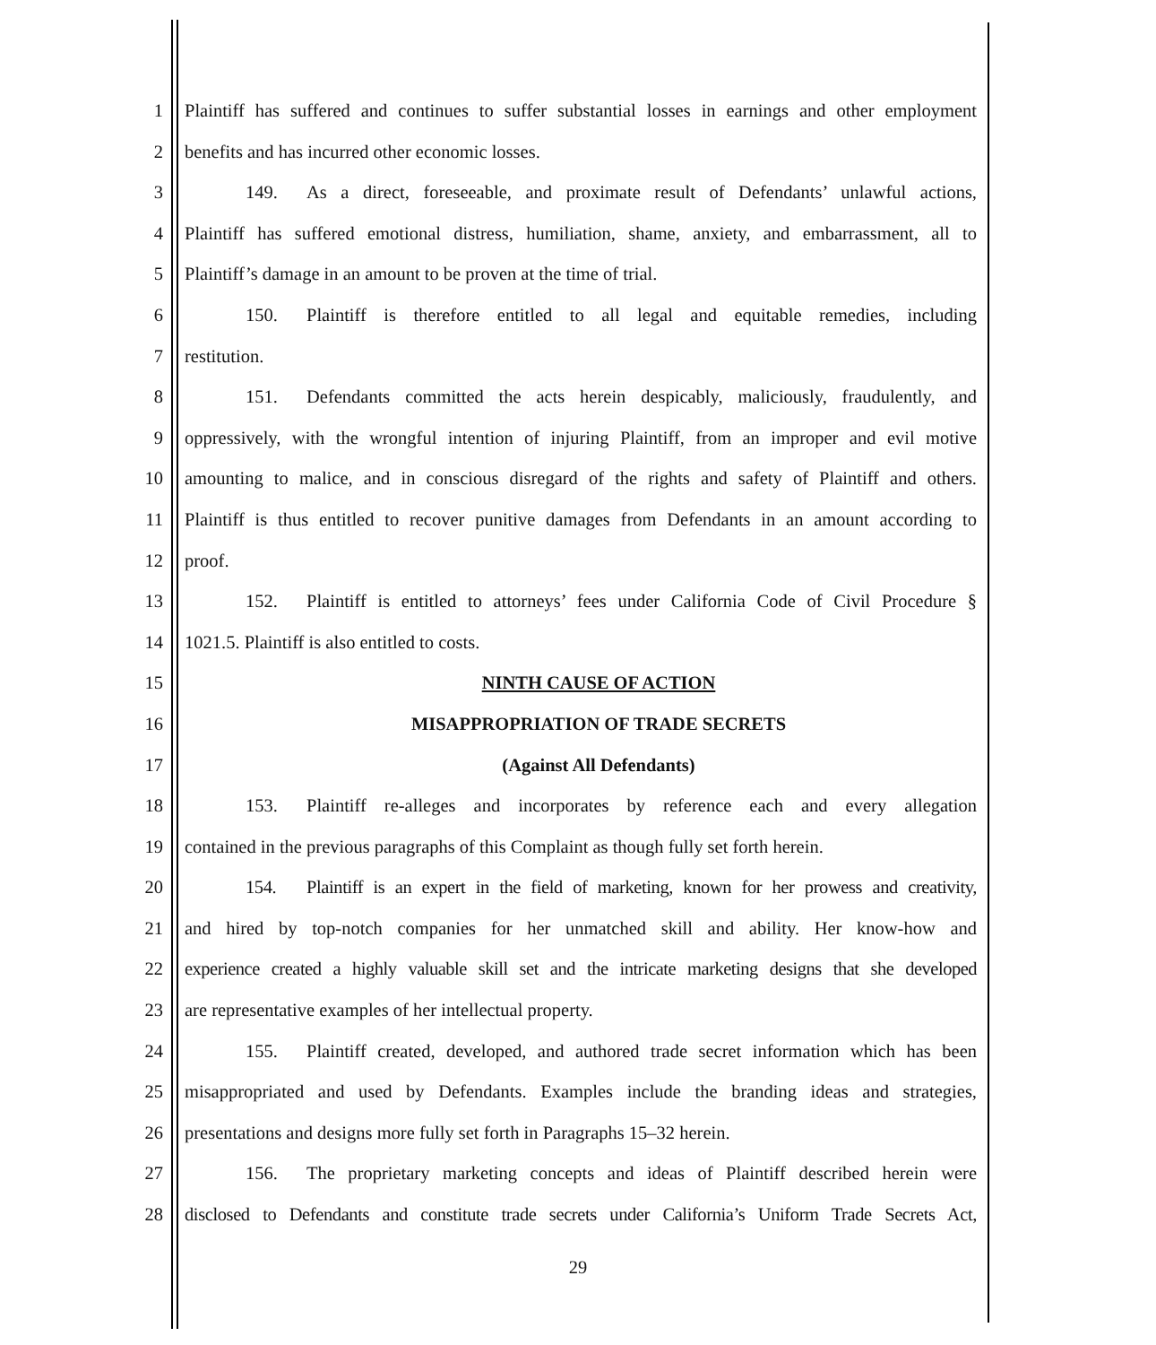1 Plaintiff has suffered and continues to suffer substantial losses in earnings and other employment
2 benefits and has incurred other economic losses.
3 149. As a direct, foreseeable, and proximate result of Defendants’ unlawful actions,
4 Plaintiff has suffered emotional distress, humiliation, shame, anxiety, and embarrassment, all to
5 Plaintiff’s damage in an amount to be proven at the time of trial.
6 150. Plaintiff is therefore entitled to all legal and equitable remedies, including
7 restitution.
8 151. Defendants committed the acts herein despicably, maliciously, fraudulently, and
9 oppressively, with the wrongful intention of injuring Plaintiff, from an improper and evil motive
10 amounting to malice, and in conscious disregard of the rights and safety of Plaintiff and others.
11 Plaintiff is thus entitled to recover punitive damages from Defendants in an amount according to
12 proof.
13 152. Plaintiff is entitled to attorneys’ fees under California Code of Civil Procedure §
14 1021.5. Plaintiff is also entitled to costs.
15 NINTH CAUSE OF ACTION
16 MISAPPROPRIATION OF TRADE SECRETS
17 (Against All Defendants)
18 153. Plaintiff re-alleges and incorporates by reference each and every allegation
19 contained in the previous paragraphs of this Complaint as though fully set forth herein.
20 154. Plaintiff is an expert in the field of marketing, known for her prowess and creativity,
21 and hired by top-notch companies for her unmatched skill and ability. Her know-how and
22 experience created a highly valuable skill set and the intricate marketing designs that she developed
23 are representative examples of her intellectual property.
24 155. Plaintiff created, developed, and authored trade secret information which has been
25 misappropriated and used by Defendants. Examples include the branding ideas and strategies,
26 presentations and designs more fully set forth in Paragraphs 15–32 herein.
27 156. The proprietary marketing concepts and ideas of Plaintiff described herein were
28 disclosed to Defendants and constitute trade secrets under California’s Uniform Trade Secrets Act,
29